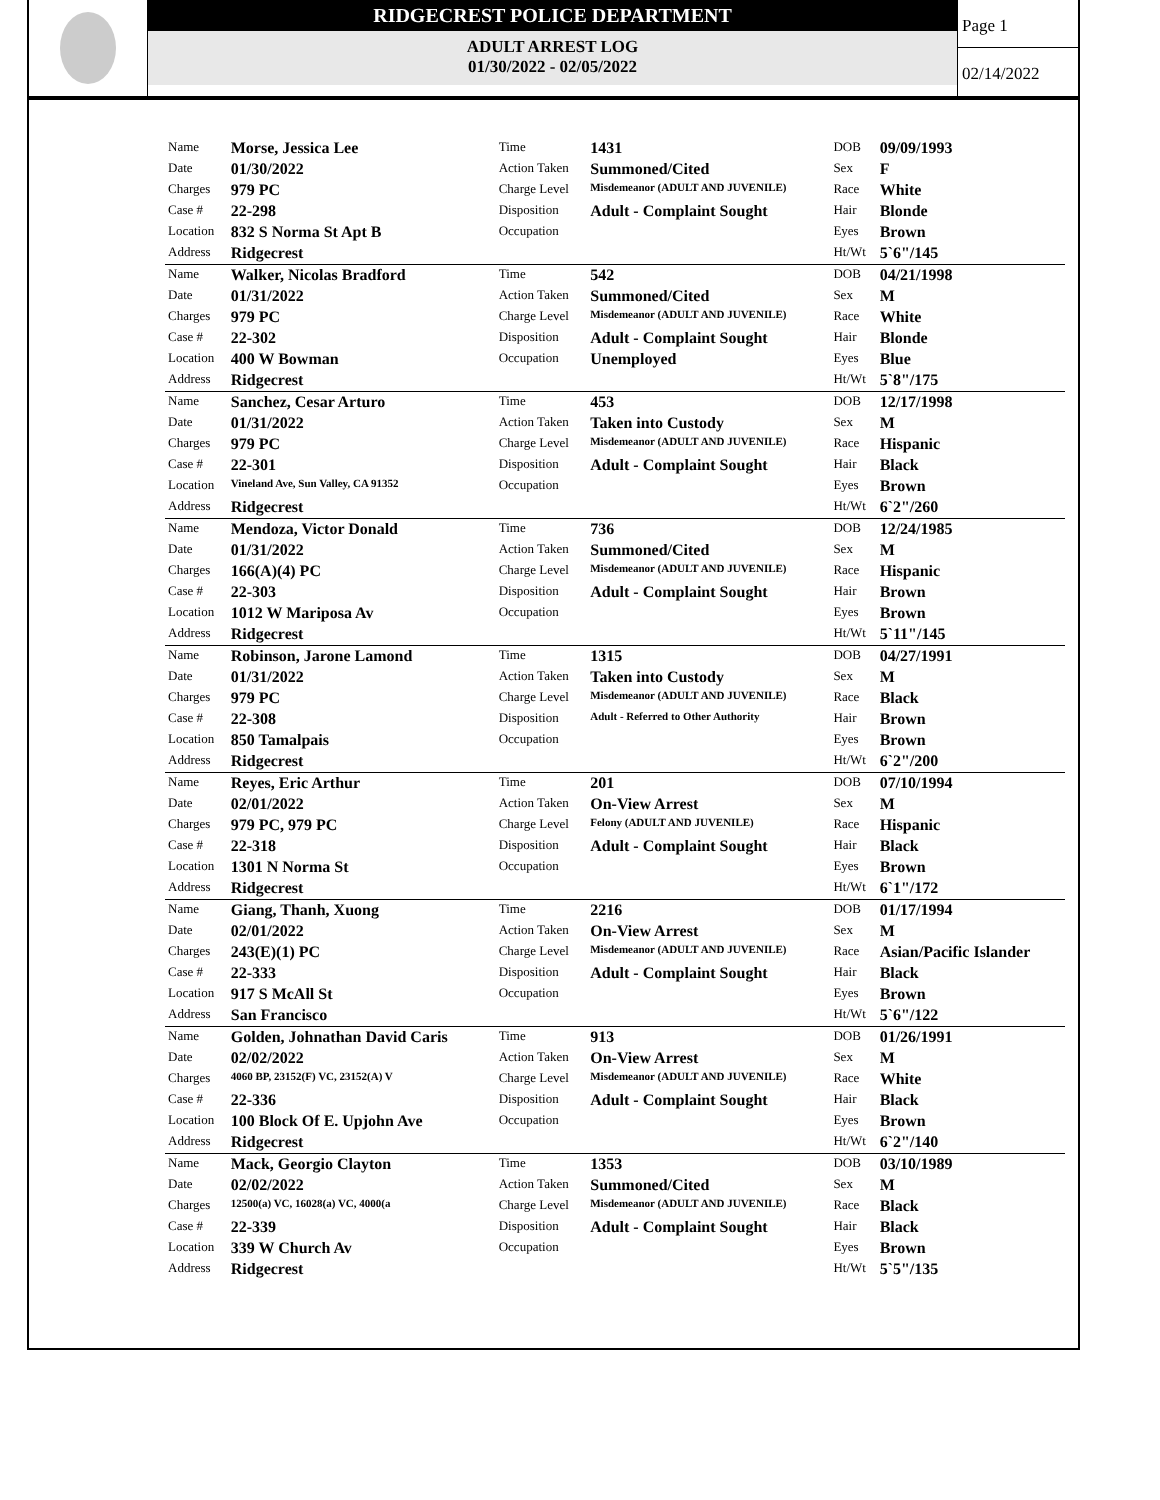RIDGECREST POLICE DEPARTMENT
ADULT ARREST LOG
01/30/2022 - 02/05/2022
Page 1
02/14/2022
| Name | Morse, Jessica Lee | Time | 1431 | DOB | 09/09/1993 |
| Date | 01/30/2022 | Action Taken | Summoned/Cited | Sex | F |
| Charges | 979 PC | Charge Level | Misdemeanor (ADULT AND JUVENILE) | Race | White |
| Case # | 22-298 | Disposition | Adult - Complaint Sought | Hair | Blonde |
| Location | 832 S Norma St Apt B | Occupation | | Eyes | Brown |
| Address | Ridgecrest | | | Ht/Wt | 5`6"/145 |
| Name | Walker, Nicolas Bradford | Time | 542 | DOB | 04/21/1998 |
| Date | 01/31/2022 | Action Taken | Summoned/Cited | Sex | M |
| Charges | 979 PC | Charge Level | Misdemeanor (ADULT AND JUVENILE) | Race | White |
| Case # | 22-302 | Disposition | Adult - Complaint Sought | Hair | Blonde |
| Location | 400 W Bowman | Occupation | Unemployed | Eyes | Blue |
| Address | Ridgecrest | | | Ht/Wt | 5`8"/175 |
| Name | Sanchez, Cesar Arturo | Time | 453 | DOB | 12/17/1998 |
| Date | 01/31/2022 | Action Taken | Taken into Custody | Sex | M |
| Charges | 979 PC | Charge Level | Misdemeanor (ADULT AND JUVENILE) | Race | Hispanic |
| Case # | 22-301 | Disposition | Adult - Complaint Sought | Hair | Black |
| Location | Vineland Ave, Sun Valley, CA 91352 | Occupation | | Eyes | Brown |
| Address | Ridgecrest | | | Ht/Wt | 6`2"/260 |
| Name | Mendoza, Victor Donald | Time | 736 | DOB | 12/24/1985 |
| Date | 01/31/2022 | Action Taken | Summoned/Cited | Sex | M |
| Charges | 166(A)(4) PC | Charge Level | Misdemeanor (ADULT AND JUVENILE) | Race | Hispanic |
| Case # | 22-303 | Disposition | Adult - Complaint Sought | Hair | Brown |
| Location | 1012 W Mariposa Av | Occupation | | Eyes | Brown |
| Address | Ridgecrest | | | Ht/Wt | 5`11"/145 |
| Name | Robinson, Jarone Lamond | Time | 1315 | DOB | 04/27/1991 |
| Date | 01/31/2022 | Action Taken | Taken into Custody | Sex | M |
| Charges | 979 PC | Charge Level | Misdemeanor (ADULT AND JUVENILE) | Race | Black |
| Case # | 22-308 | Disposition | Adult - Referred to Other Authority | Hair | Brown |
| Location | 850 Tamalpais | Occupation | | Eyes | Brown |
| Address | Ridgecrest | | | Ht/Wt | 6`2"/200 |
| Name | Reyes, Eric Arthur | Time | 201 | DOB | 07/10/1994 |
| Date | 02/01/2022 | Action Taken | On-View Arrest | Sex | M |
| Charges | 979 PC, 979 PC | Charge Level | Felony (ADULT AND JUVENILE) | Race | Hispanic |
| Case # | 22-318 | Disposition | Adult - Complaint Sought | Hair | Black |
| Location | 1301 N Norma St | Occupation | | Eyes | Brown |
| Address | Ridgecrest | | | Ht/Wt | 6`1"/172 |
| Name | Giang, Thanh, Xuong | Time | 2216 | DOB | 01/17/1994 |
| Date | 02/01/2022 | Action Taken | On-View Arrest | Sex | M |
| Charges | 243(E)(1) PC | Charge Level | Misdemeanor (ADULT AND JUVENILE) | Race | Asian/Pacific Islander |
| Case # | 22-333 | Disposition | Adult - Complaint Sought | Hair | Black |
| Location | 917 S McAll St | Occupation | | Eyes | Brown |
| Address | San Francisco | | | Ht/Wt | 5`6"/122 |
| Name | Golden, Johnathan David Caris | Time | 913 | DOB | 01/26/1991 |
| Date | 02/02/2022 | Action Taken | On-View Arrest | Sex | M |
| Charges | 4060 BP, 23152(F) VC, 23152(A) V | Charge Level | Misdemeanor (ADULT AND JUVENILE) | Race | White |
| Case # | 22-336 | Disposition | Adult - Complaint Sought | Hair | Black |
| Location | 100 Block Of E. Upjohn Ave | Occupation | | Eyes | Brown |
| Address | Ridgecrest | | | Ht/Wt | 6`2"/140 |
| Name | Mack, Georgio Clayton | Time | 1353 | DOB | 03/10/1989 |
| Date | 02/02/2022 | Action Taken | Summoned/Cited | Sex | M |
| Charges | 12500(a) VC, 16028(a) VC, 4000(a | Charge Level | Misdemeanor (ADULT AND JUVENILE) | Race | Black |
| Case # | 22-339 | Disposition | Adult - Complaint Sought | Hair | Black |
| Location | 339 W Church Av | Occupation | | Eyes | Brown |
| Address | Ridgecrest | | | Ht/Wt | 5`5"/135 |